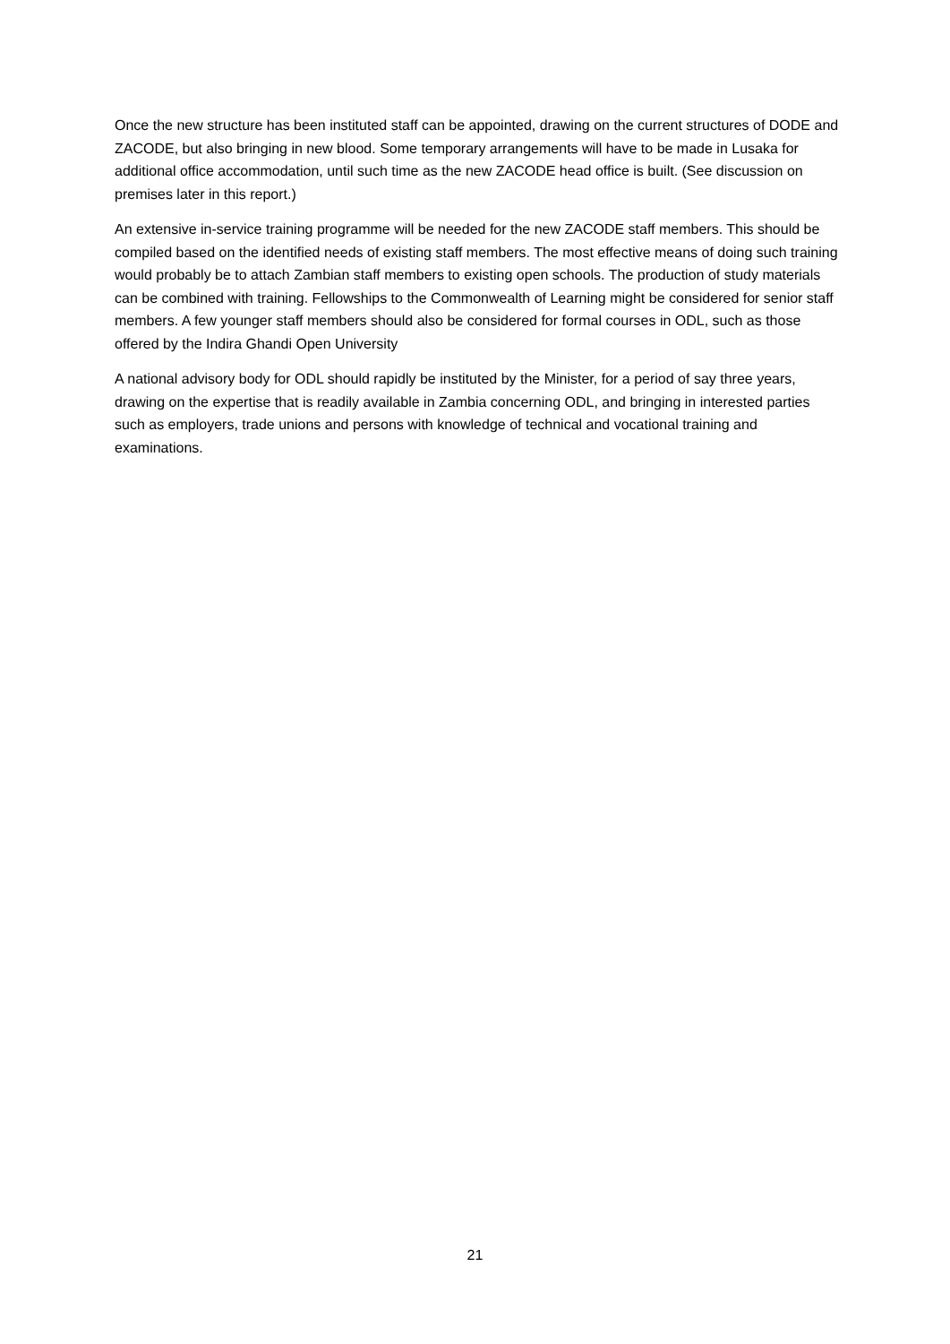Once the new structure has been instituted staff can be appointed, drawing on the current structures of DODE and ZACODE, but also bringing in new blood. Some temporary arrangements will have to be made in Lusaka for additional office accommodation, until such time as the new ZACODE head office is built. (See discussion on premises later in this report.)
An extensive in-service training programme will be needed for the new ZACODE staff members. This should be compiled based on the identified needs of existing staff members. The most effective means of doing such training would probably be to attach Zambian staff members to existing open schools. The production of study materials can be combined with training. Fellowships to the Commonwealth of Learning might be considered for senior staff members. A few younger staff members should also be considered for formal courses in ODL, such as those offered by the Indira Ghandi Open University
A national advisory body for ODL should rapidly be instituted by the Minister, for a period of say three years, drawing on the expertise that is readily available in Zambia concerning ODL, and bringing in interested parties such as employers, trade unions and persons with knowledge of technical and vocational training and examinations.
21